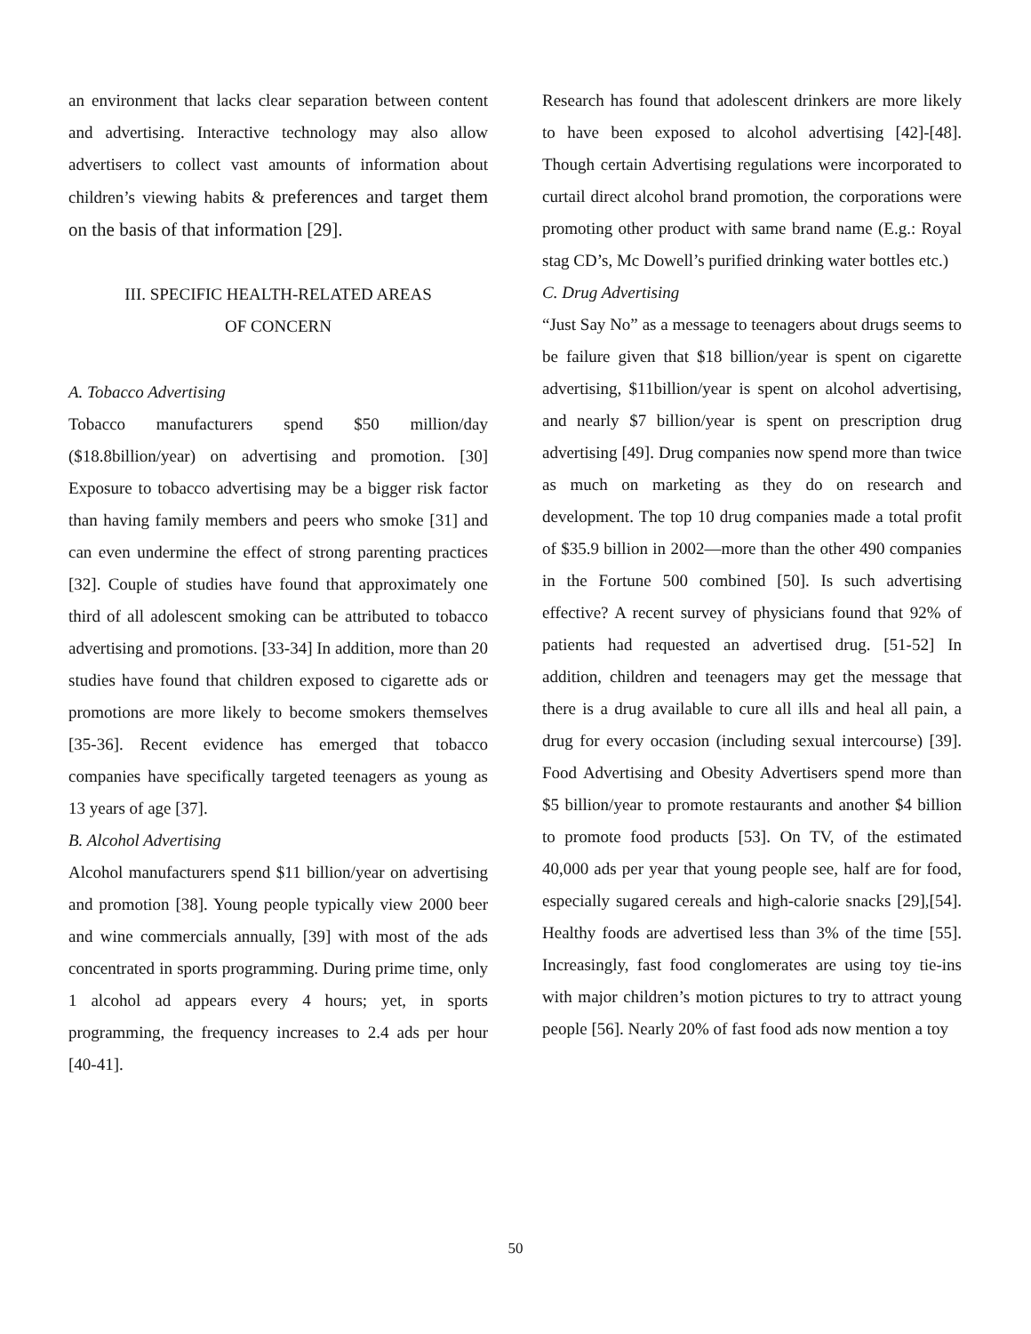an environment that lacks clear separation between content and advertising. Interactive technology may also allow advertisers to collect vast amounts of information about children’s viewing habits & preferences and target them on the basis of that information [29].
III. SPECIFIC HEALTH-RELATED AREAS
OF CONCERN
A. Tobacco Advertising
Tobacco manufacturers spend $50 million/day ($18.8billion/year) on advertising and promotion. [30] Exposure to tobacco advertising may be a bigger risk factor than having family members and peers who smoke [31] and can even undermine the effect of strong parenting practices [32]. Couple of studies have found that approximately one third of all adolescent smoking can be attributed to tobacco advertising and promotions. [33-34] In addition, more than 20 studies have found that children exposed to cigarette ads or promotions are more likely to become smokers themselves [35-36]. Recent evidence has emerged that tobacco companies have specifically targeted teenagers as young as 13 years of age [37].
B. Alcohol Advertising
Alcohol manufacturers spend $11 billion/year on advertising and promotion [38]. Young people typically view 2000 beer and wine commercials annually, [39] with most of the ads concentrated in sports programming. During prime time, only 1 alcohol ad appears every 4 hours; yet, in sports programming, the frequency increases to 2.4 ads per hour [40-41].
Research has found that adolescent drinkers are more likely to have been exposed to alcohol advertising [42]-[48]. Though certain Advertising regulations were incorporated to curtail direct alcohol brand promotion, the corporations were promoting other product with same brand name (E.g.: Royal stag CD’s, Mc Dowell’s purified drinking water bottles etc.)
C. Drug Advertising
“Just Say No” as a message to teenagers about drugs seems to be failure given that $18 billion/year is spent on cigarette advertising, $11billion/year is spent on alcohol advertising, and nearly $7 billion/year is spent on prescription drug advertising [49]. Drug companies now spend more than twice as much on marketing as they do on research and development. The top 10 drug companies made a total profit of $35.9 billion in 2002—more than the other 490 companies in the Fortune 500 combined [50]. Is such advertising effective? A recent survey of physicians found that 92% of patients had requested an advertised drug. [51-52] In addition, children and teenagers may get the message that there is a drug available to cure all ills and heal all pain, a drug for every occasion (including sexual intercourse) [39]. Food Advertising and Obesity Advertisers spend more than $5 billion/year to promote restaurants and another $4 billion to promote food products [53]. On TV, of the estimated 40,000 ads per year that young people see, half are for food, especially sugared cereals and high-calorie snacks [29],[54]. Healthy foods are advertised less than 3% of the time [55]. Increasingly, fast food conglomerates are using toy tie-ins with major children’s motion pictures to try to attract young people [56]. Nearly 20% of fast food ads now mention a toy
50